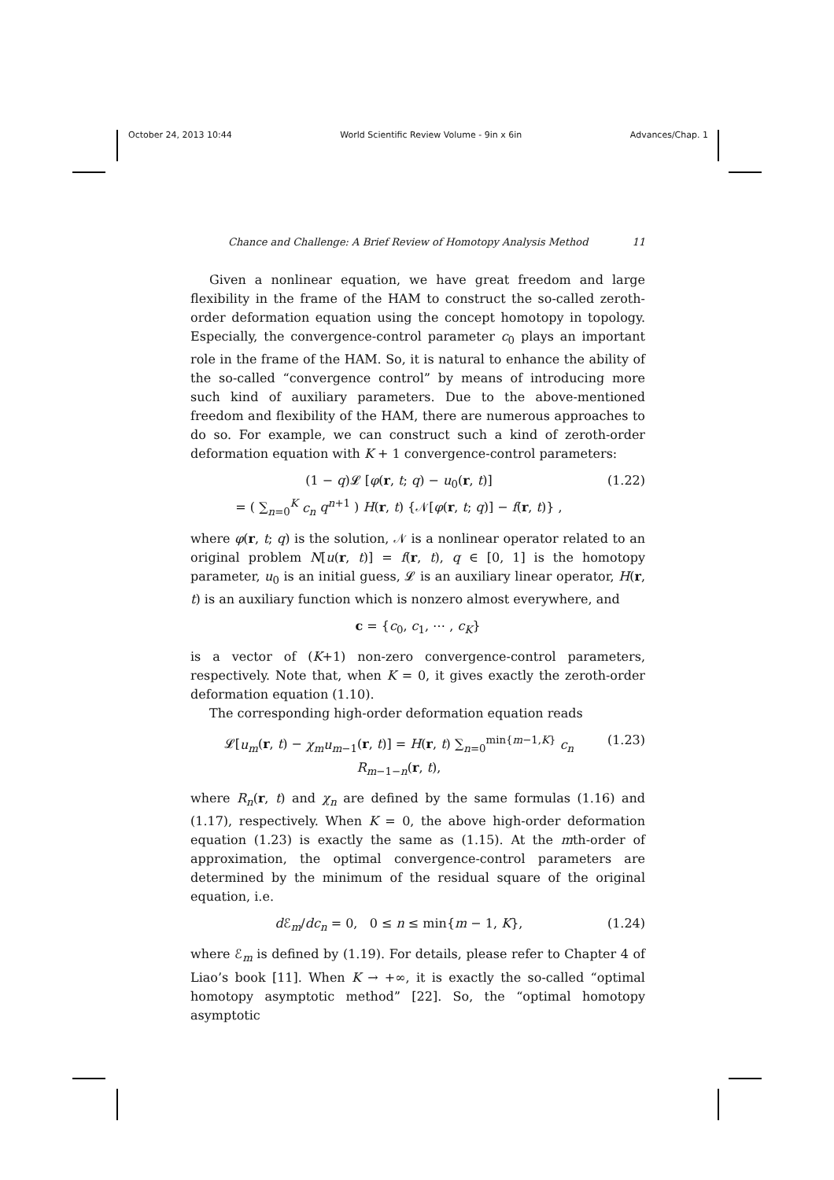October 24, 2013 10:44 World Scientific Review Volume - 9in x 6in Advances/Chap. 1
Chance and Challenge: A Brief Review of Homotopy Analysis Method 11
Given a nonlinear equation, we have great freedom and large flexibility in the frame of the HAM to construct the so-called zeroth-order deformation equation using the concept homotopy in topology. Especially, the convergence-control parameter c<sub>0</sub> plays an important role in the frame of the HAM. So, it is natural to enhance the ability of the so-called “convergence control” by means of introducing more such kind of auxiliary parameters. Due to the above-mentioned freedom and flexibility of the HAM, there are numerous approaches to do so. For example, we can construct such a kind of zeroth-order deformation equation with K + 1 convergence-control parameters:
(1 − q)𝓛 [φ(r, t; q) − u<sub>0</sub>(r, t)]
= ( ∑<sub>n=0</sub><sup>K</sup> c<sub>n</sub> q<sup>n+1</sup> ) H(r, t) {𝒩[φ(r, t; q)] − f(r, t)} ,
(1.22)
where φ(r, t; q) is the solution, 𝒩 is a nonlinear operator related to an original problem N[u(r, t)] = f(r, t), q ∈ [0, 1] is the homotopy parameter, u<sub>0</sub> is an initial guess, 𝓛 is an auxiliary linear operator, H(r, t) is an auxiliary function which is nonzero almost everywhere, and
c = {c<sub>0</sub>, c<sub>1</sub>, ⋯ , c<sub>K</sub>}
is a vector of (K+1) non-zero convergence-control parameters, respectively. Note that, when K = 0, it gives exactly the zeroth-order deformation equation (1.10).
The corresponding high-order deformation equation reads
𝓛[u<sub>m</sub>(r, t) − χ<sub>m</sub>u<sub>m−1</sub>(r, t)] = H(r, t) ∑<sub>n=0</sub><sup>min{m−1,K}</sup> c<sub>n</sub> R<sub>m−1−n</sub>(r, t),
(1.23)
where R<sub>n</sub>(r, t) and χ<sub>n</sub> are defined by the same formulas (1.16) and (1.17), respectively. When K = 0, the above high-order deformation equation (1.23) is exactly the same as (1.15). At the mth-order of approximation, the optimal convergence-control parameters are determined by the minimum of the residual square of the original equation, i.e.
d ℰ<sub>m</sub>/dc<sub>n</sub> = 0, 0 ≤ n ≤ min{m − 1, K},
(1.24)
where ℰ<sub>m</sub> is defined by (1.19). For details, please refer to Chapter 4 of Liao’s book [11]. When K → +∞, it is exactly the so-called “optimal homotopy asymptotic method” [22]. So, the “optimal homotopy asymptotic